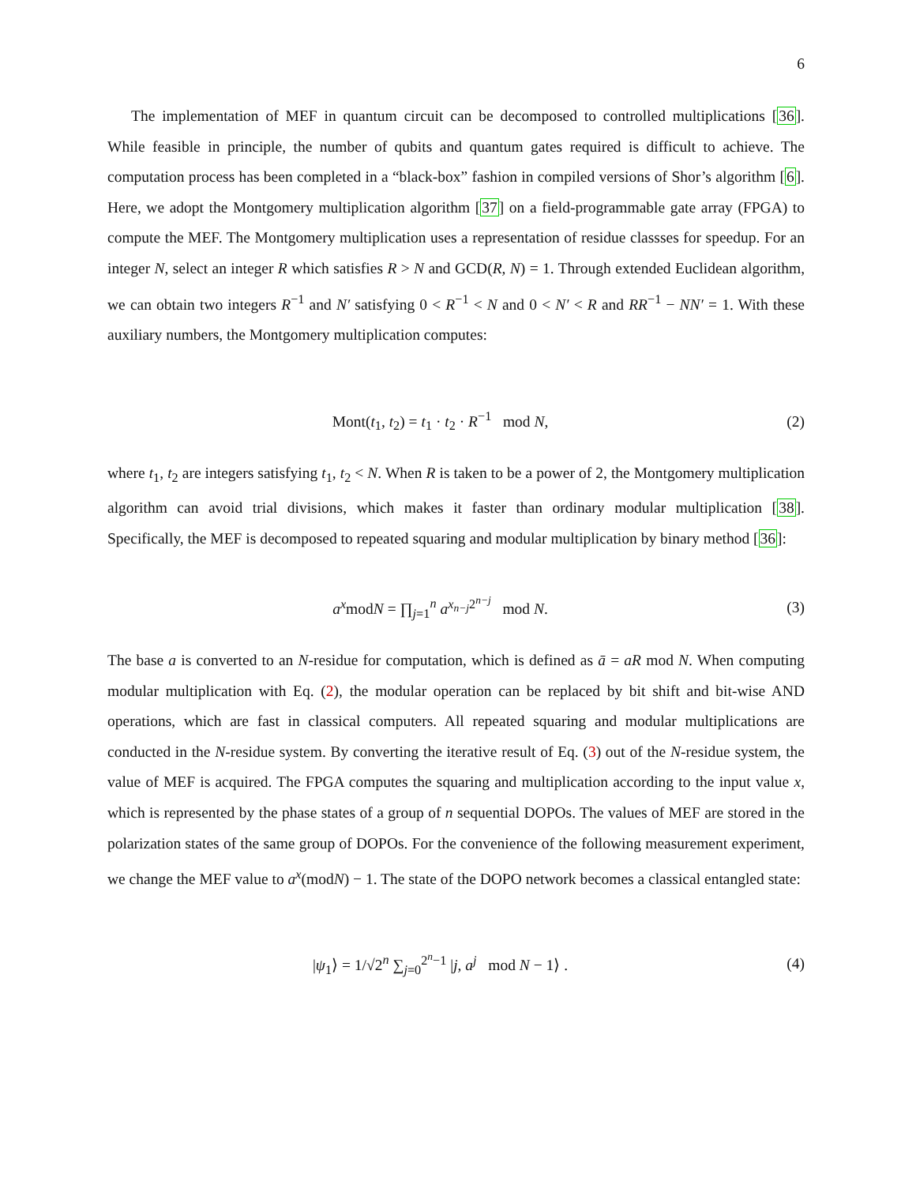6
The implementation of MEF in quantum circuit can be decomposed to controlled multiplications [36]. While feasible in principle, the number of qubits and quantum gates required is difficult to achieve. The computation process has been completed in a “black-box” fashion in compiled versions of Shor’s algorithm [6]. Here, we adopt the Montgomery multiplication algorithm [37] on a field-programmable gate array (FPGA) to compute the MEF. The Montgomery multiplication uses a representation of residue classses for speedup. For an integer N, select an integer R which satisfies R > N and GCD(R, N) = 1. Through extended Euclidean algorithm, we can obtain two integers R<sup>−1</sup> and N′ satisfying 0 < R<sup>−1</sup> < N and 0 < N′ < R and RR<sup>−1</sup> − NN′ = 1. With these auxiliary numbers, the Montgomery multiplication computes:
Mont(t<sub>1</sub>, t<sub>2</sub>) = t<sub>1</sub> · t<sub>2</sub> · R<sup>−1</sup> mod N,
(2)
where t<sub>1</sub>, t<sub>2</sub> are integers satisfying t<sub>1</sub>, t<sub>2</sub> < N. When R is taken to be a power of 2, the Montgomery multiplication algorithm can avoid trial divisions, which makes it faster than ordinary modular multiplication [38]. Specifically, the MEF is decomposed to repeated squaring and modular multiplication by binary method [36]:
a<sup>x</sup>modN = ∏<sub>j=1</sub><sup>n</sup> a<sup>x<sub>n−j</sub>2<sup>n−j</sup></sup> mod N.
(3)
The base a is converted to an N-residue for computation, which is defined as ā = aR mod N. When computing modular multiplication with Eq. (2), the modular operation can be replaced by bit shift and bit-wise AND operations, which are fast in classical computers. All repeated squaring and modular multiplications are conducted in the N-residue system. By converting the iterative result of Eq. (3) out of the N-residue system, the value of MEF is acquired. The FPGA computes the squaring and multiplication according to the input value x, which is represented by the phase states of a group of n sequential DOPOs. The values of MEF are stored in the polarization states of the same group of DOPOs. For the convenience of the following measurement experiment, we change the MEF value to a<sup>x</sup>(modN) − 1. The state of the DOPO network becomes a classical entangled state:
|ψ<sub>1</sub>⟩ = 1/√2<sup>n</sup> ∑<sub>j=0</sub><sup>2<sup>n</sup>−1</sup> |j, a<sup>j</sup> mod N − 1⟩ .
(4)